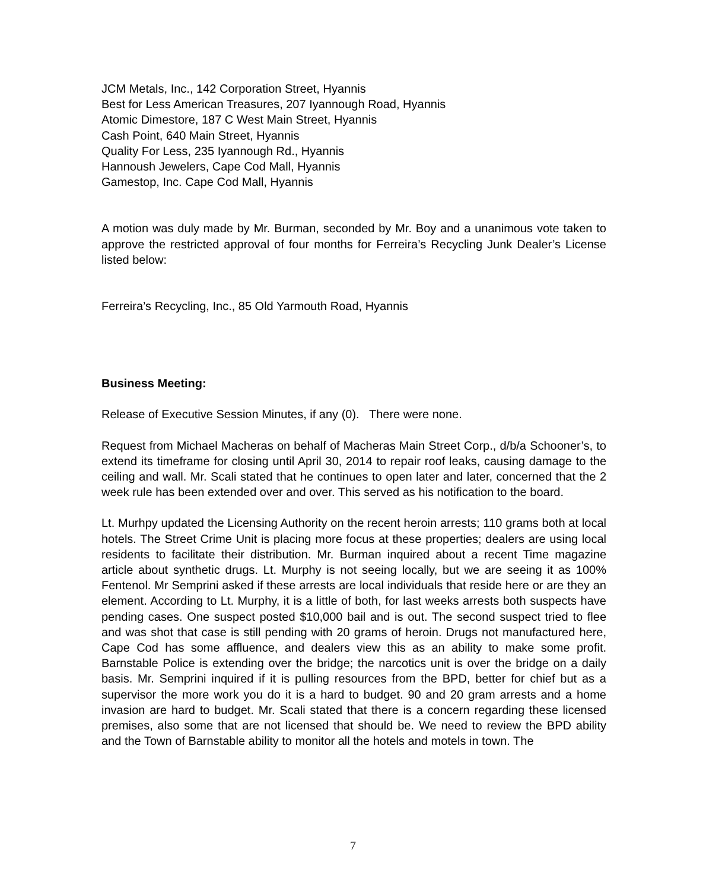JCM Metals, Inc., 142 Corporation Street, Hyannis
Best for Less American Treasures, 207 Iyannough Road, Hyannis
Atomic Dimestore, 187 C West Main Street, Hyannis
Cash Point, 640 Main Street, Hyannis
Quality For Less, 235 Iyannough Rd., Hyannis
Hannoush Jewelers, Cape Cod Mall, Hyannis
Gamestop, Inc. Cape Cod Mall, Hyannis
A motion was duly made by Mr. Burman, seconded by Mr. Boy and a unanimous vote taken to approve the restricted approval of four months for Ferreira’s Recycling Junk Dealer’s License listed below:
Ferreira’s Recycling, Inc., 85 Old Yarmouth Road, Hyannis
Business Meeting:
Release of Executive Session Minutes, if any (0). There were none.
Request from Michael Macheras on behalf of Macheras Main Street Corp., d/b/a Schooner’s, to extend its timeframe for closing until April 30, 2014 to repair roof leaks, causing damage to the ceiling and wall. Mr. Scali stated that he continues to open later and later, concerned that the 2 week rule has been extended over and over. This served as his notification to the board.
Lt. Murhpy updated the Licensing Authority on the recent heroin arrests; 110 grams both at local hotels. The Street Crime Unit is placing more focus at these properties; dealers are using local residents to facilitate their distribution. Mr. Burman inquired about a recent Time magazine article about synthetic drugs. Lt. Murphy is not seeing locally, but we are seeing it as 100% Fentenol. Mr Semprini asked if these arrests are local individuals that reside here or are they an element. According to Lt. Murphy, it is a little of both, for last weeks arrests both suspects have pending cases. One suspect posted $10,000 bail and is out. The second suspect tried to flee and was shot that case is still pending with 20 grams of heroin. Drugs not manufactured here, Cape Cod has some affluence, and dealers view this as an ability to make some profit. Barnstable Police is extending over the bridge; the narcotics unit is over the bridge on a daily basis. Mr. Semprini inquired if it is pulling resources from the BPD, better for chief but as a supervisor the more work you do it is a hard to budget. 90 and 20 gram arrests and a home invasion are hard to budget. Mr. Scali stated that there is a concern regarding these licensed premises, also some that are not licensed that should be. We need to review the BPD ability and the Town of Barnstable ability to monitor all the hotels and motels in town. The
7